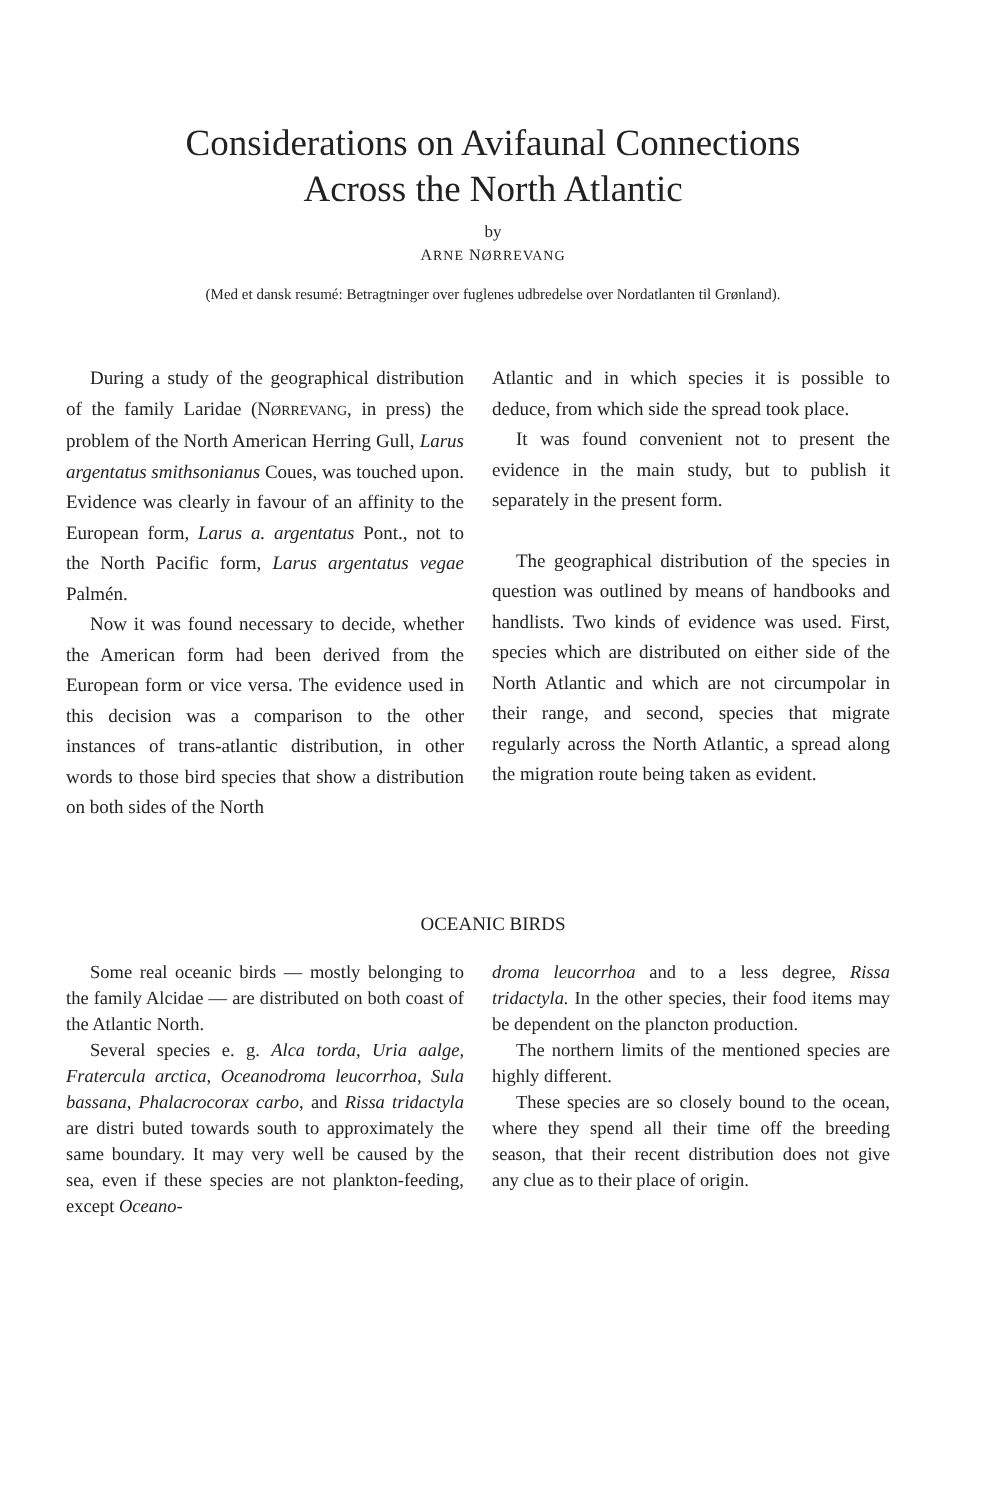Considerations on Avifaunal Connections
Across the North Atlantic
by
ARNE NØRREVANG
(Med et dansk resumé: Betragtninger over fuglenes udbredelse over Nordatlanten til Grønland).
During a study of the geographical distribution of the family Laridae (NØRREVANG, in press) the problem of the North American Herring Gull, Larus argentatus smithsonianus Coues, was touched upon. Evidence was clearly in favour of an affinity to the European form, Larus a. argentatus Pont., not to the North Pacific form, Larus argentatus vegae Palmén.
Now it was found necessary to decide, whether the American form had been derived from the European form or vice versa. The evidence used in this decision was a comparison to the other instances of trans-atlantic distribution, in other words to those bird species that show a distribution on both sides of the North
Atlantic and in which species it is possible to deduce, from which side the spread took place.
It was found convenient not to present the evidence in the main study, but to publish it separately in the present form.
The geographical distribution of the species in question was outlined by means of handbooks and handlists. Two kinds of evidence was used. First, species which are distributed on either side of the North Atlantic and which are not circumpolar in their range, and second, species that migrate regularly across the North Atlantic, a spread along the migration route being taken as evident.
OCEANIC BIRDS
Some real oceanic birds — mostly belonging to the family Alcidae — are distributed on both coast of the Atlantic North.
Several species e. g. Alca torda, Uria aalge, Fratercula arctica, Oceanodroma leucorrhoa, Sula bassana, Phalacrocorax carbo, and Rissa tridactyla are distri buted towards south to approximately the same boundary. It may very well be caused by the sea, even if these species are not plankton-feeding, except Oceano-
droma leucorrhoa and to a less degree, Rissa tridactyla. In the other species, their food items may be dependent on the plancton production.
The northern limits of the mentioned species are highly different.
These species are so closely bound to the ocean, where they spend all their time off the breeding season, that their recent distribution does not give any clue as to their place of origin.